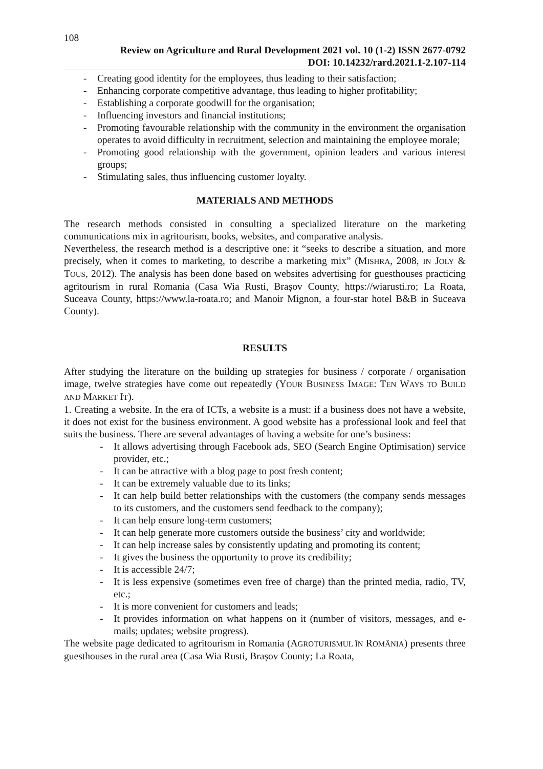108
Review on Agriculture and Rural Development 2021 vol. 10 (1-2) ISSN 2677-0792
DOI: 10.14232/rard.2021.1-2.107-114
- Creating good identity for the employees, thus leading to their satisfaction;
- Enhancing corporate competitive advantage, thus leading to higher profitability;
- Establishing a corporate goodwill for the organisation;
- Influencing investors and financial institutions;
- Promoting favourable relationship with the community in the environment the organisation operates to avoid difficulty in recruitment, selection and maintaining the employee morale;
- Promoting good relationship with the government, opinion leaders and various interest groups;
- Stimulating sales, thus influencing customer loyalty.
MATERIALS AND METHODS
The research methods consisted in consulting a specialized literature on the marketing communications mix in agritourism, books, websites, and comparative analysis.
Nevertheless, the research method is a descriptive one: it “seeks to describe a situation, and more precisely, when it comes to marketing, to describe a marketing mix” (MISHRA, 2008, IN JOLY & TOUS, 2012). The analysis has been done based on websites advertising for guesthouses practicing agritourism in rural Romania (Casa Wia Rusti, Brașov County, https://wiarusti.ro; La Roata, Suceava County, https://www.la-roata.ro; and Manoir Mignon, a four-star hotel B&B in Suceava County).
RESULTS
After studying the literature on the building up strategies for business / corporate / organisation image, twelve strategies have come out repeatedly (YOUR BUSINESS IMAGE: TEN WAYS TO BUILD AND MARKET IT).
1. Creating a website. In the era of ICTs, a website is a must: if a business does not have a website, it does not exist for the business environment. A good website has a professional look and feel that suits the business. There are several advantages of having a website for one’s business:
- It allows advertising through Facebook ads, SEO (Search Engine Optimisation) service provider, etc.;
- It can be attractive with a blog page to post fresh content;
- It can be extremely valuable due to its links;
- It can help build better relationships with the customers (the company sends messages to its customers, and the customers send feedback to the company);
- It can help ensure long-term customers;
- It can help generate more customers outside the business’ city and worldwide;
- It can help increase sales by consistently updating and promoting its content;
- It gives the business the opportunity to prove its credibility;
- It is accessible 24/7;
- It is less expensive (sometimes even free of charge) than the printed media, radio, TV, etc.;
- It is more convenient for customers and leads;
- It provides information on what happens on it (number of visitors, messages, and e-mails; updates; website progress).
The website page dedicated to agritourism in Romania (AGROTURISMUL ÎN ROMÂNIA) presents three guesthouses in the rural area (Casa Wia Rusti, Brașov County; La Roata,